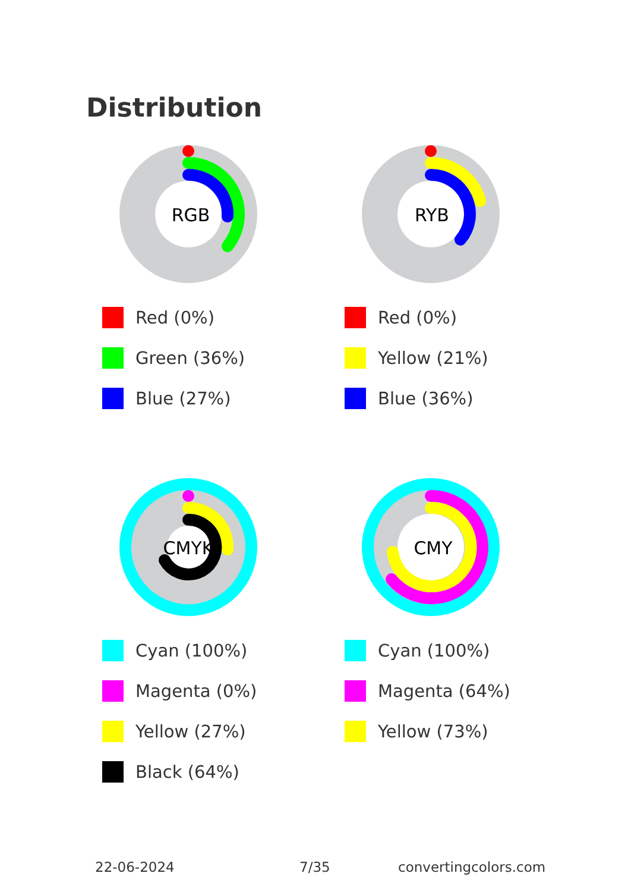Distribution
RGB
Red (0%)
Green (36%)
Blue (27%)
RYB
Red (0%)
Yellow (21%)
Blue (36%)
CMYK
Cyan (100%)
Magenta (0%)
Yellow (27%)
Black (64%)
CMY
Cyan (100%)
Magenta (64%)
Yellow (73%)
22-06-2024 7/35 convertingcolors.com